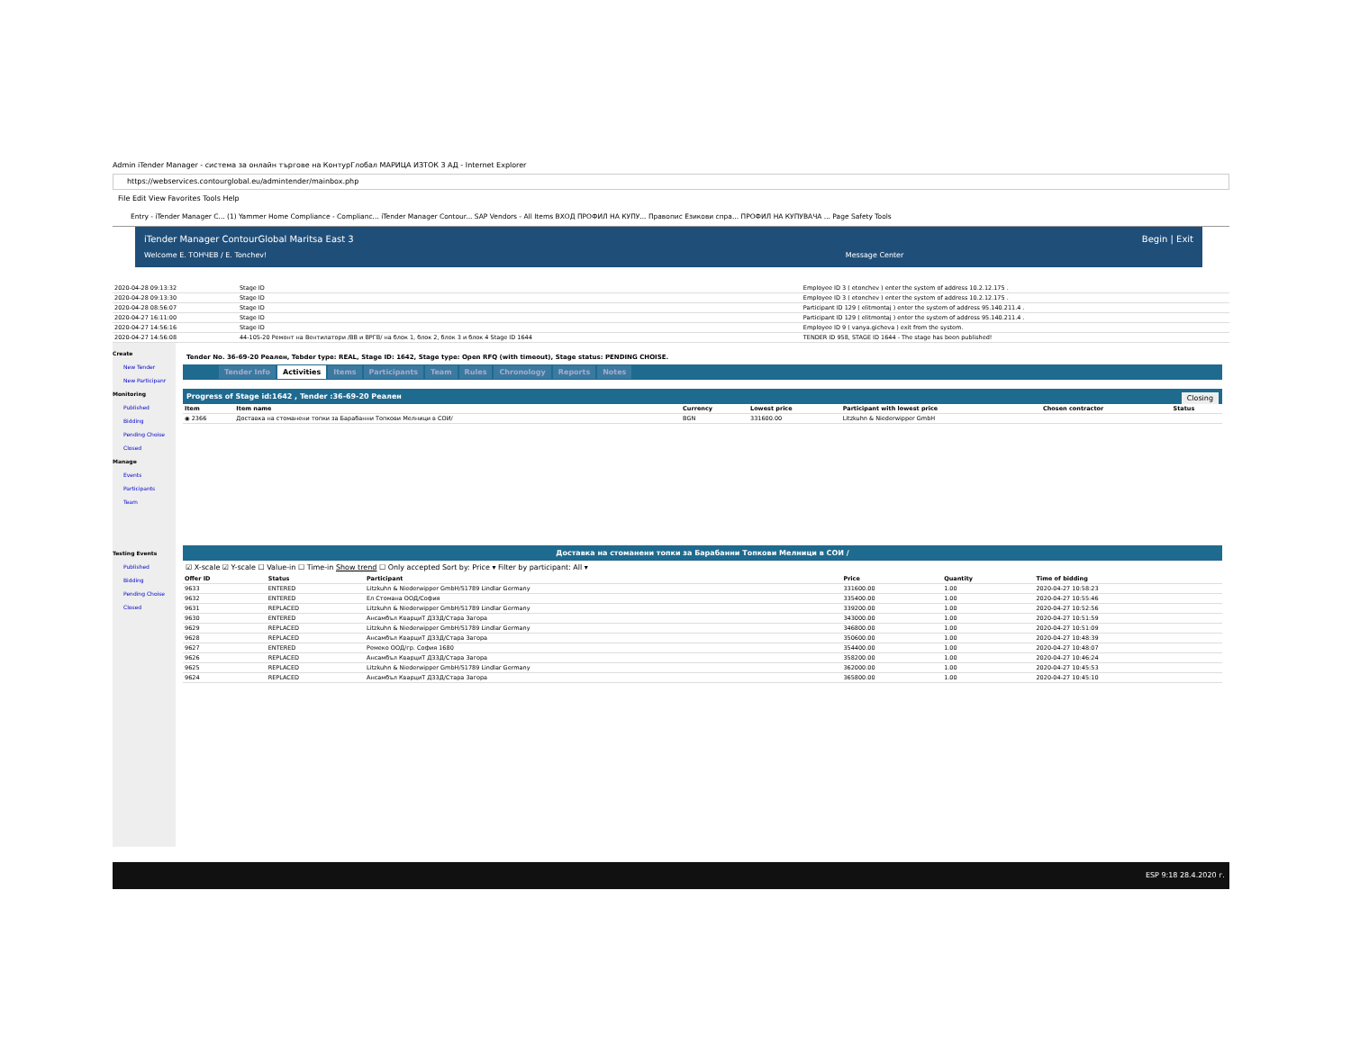Admin iTender Manager - система за онлайн търгове на КонтурГлобал МАРИЦА ИЗТОК 3 АД - Internet Explorer
https://webservices.contourglobal.eu/admintender/mainbox.php
File Edit View Favorites Tools Help
Entry - iTender Manager C... (1) Yammer Home Compliance - Complianc... iTender Manager Contour... SAP Vendors - All Items ВХОД ПРОФИЛ НА КУПУ... Правопис Езикови спра... ПРОФИЛ НА КУПУВАЧА ... Page Safety Tools
iTender Manager ContourGlobal Maritsa East 3 Begin | Exit
Welcome E. ТОНЧЕВ / E. Tonchev! Message Center
| 2020-04-28 09:13:32 | Stage ID | Employee ID 3 ( etonchev ) enter the system of address 10.2.12.175 . |
| 2020-04-28 09:13:30 | Stage ID | Employee ID 3 ( etonchev ) enter the system of address 10.2.12.175 . |
| 2020-04-28 08:56:07 | Stage ID | Participant ID 129 ( elitmontaj ) enter the system of address 95.140.211.4 . |
| 2020-04-27 16:11:00 | Stage ID | Participant ID 129 ( elitmontaj ) enter the system of address 95.140.211.4 . |
| 2020-04-27 14:56:16 | Stage ID | Employee ID 9 ( vanya.gicheva ) exit from the system. |
| 2020-04-27 14:56:08 | 44-105-20 Ремонт на Вентилатори /ВВ и ВРГВ/ на блок 1, блок 2, блок 3 и блок 4 Stage ID 1644 | TENDER ID 958, STAGE ID 1644 - The stage has been published! |
Create
New Tender
New Participanr
Monitoring
Published
Bidding
Pending Choise
Closed
Manage
Events
Participants
Team
Testing Events
Published
Bidding
Pending Choise
Closed
Tender No. 36-69-20 Реален, Tebder type: REAL, Stage ID: 1642, Stage type: Open RFQ (with timeout), Stage status: PENDING CHOISE.
Tender Info Activities Items Participants Team Rules Chronology Reports Notes
Progress of Stage id:1642 , Tender :36-69-20 Реален Closing
| Item | Item name | Currency | Lowest price | Participant with lowest price | Chosen contractor | Status |
| --- | --- | --- | --- | --- | --- | --- |
| ◉ 2366 | Доставка на стоманени топки за Барабанни Топкови Мелници в СОИ/ | BGN | 331600.00 | Litzkuhn & Niederwipper GmbH | | |
Доставка на стоманени топки за Барабанни Топкови Мелници в СОИ /
☑ X-scale ☑ Y-scale ☐ Value-in ☐ Time-in Show trend ☐ Only accepted Sort by: Price ▾ Filter by participant: All ▾
| Offer ID | Status | Participant | Price | Quantity | Time of bidding |
| --- | --- | --- | --- | --- | --- |
| 9633 | ENTERED | Litzkuhn & Niederwipper GmbH/51789 Lindlar Germany | 331600.00 | 1.00 | 2020-04-27 10:58:23 |
| 9632 | ENTERED | Ел Стомана ООД/София | 335400.00 | 1.00 | 2020-04-27 10:55:46 |
| 9631 | REPLACED | Litzkuhn & Niederwipper GmbH/51789 Lindlar Germany | 339200.00 | 1.00 | 2020-04-27 10:52:56 |
| 9630 | ENTERED | Ансамбъл КварциТ ДЗЗД/Стара Загора | 343000.00 | 1.00 | 2020-04-27 10:51:59 |
| 9629 | REPLACED | Litzkuhn & Niederwipper GmbH/51789 Lindlar Germany | 346800.00 | 1.00 | 2020-04-27 10:51:09 |
| 9628 | REPLACED | Ансамбъл КварциТ ДЗЗД/Стара Загора | 350600.00 | 1.00 | 2020-04-27 10:48:39 |
| 9627 | ENTERED | Ремеко ООД/гр. София 1680 | 354400.00 | 1.00 | 2020-04-27 10:48:07 |
| 9626 | REPLACED | Ансамбъл КварциТ ДЗЗД/Стара Загора | 358200.00 | 1.00 | 2020-04-27 10:46:24 |
| 9625 | REPLACED | Litzkuhn & Niederwipper GmbH/51789 Lindlar Germany | 362000.00 | 1.00 | 2020-04-27 10:45:53 |
| 9624 | REPLACED | Ансамбъл КварциТ ДЗЗД/Стара Загора | 365800.00 | 1.00 | 2020-04-27 10:45:10 |
ESP 9:18 28.4.2020 г.